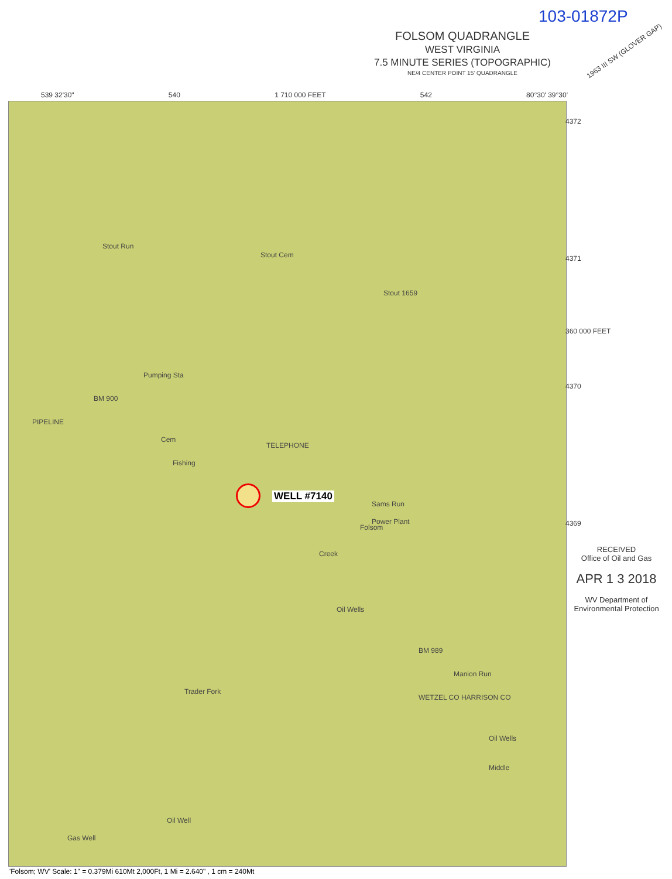103-01872P
FOLSOM QUADRANGLE
WEST VIRGINIA
7.5 MINUTE SERIES (TOPOGRAPHIC)
NE/4 CENTER POINT 15' QUADRANGLE
1963 III SW (GLOVER GAP)
539 32'30" 540 1 710 000 FEET 542 80°30' 39°30'
Stout Run
Stout Cem
Stout 1659
Pumping Sta
BM 900
TELEPHONE
Cem
Fishing
Sams Run
Power Plant
Folsom
Creek
Oil Wells
BM 989
Manion Run
WETZEL CO HARRISON CO
Oil Wells
Middle
Trader Fork
Gas Well
Oil Well
PIPELINE
WELL #7140
4372
4371
360 000 FEET
4370
4369
RECEIVED
Office of Oil and Gas
APR 1 3 2018
WV Department of
Environmental Protection
'Folsom; WV' Scale: 1" = 0.379Mi 610Mt 2,000Ft, 1 Mi = 2.640" , 1 cm = 240Mt